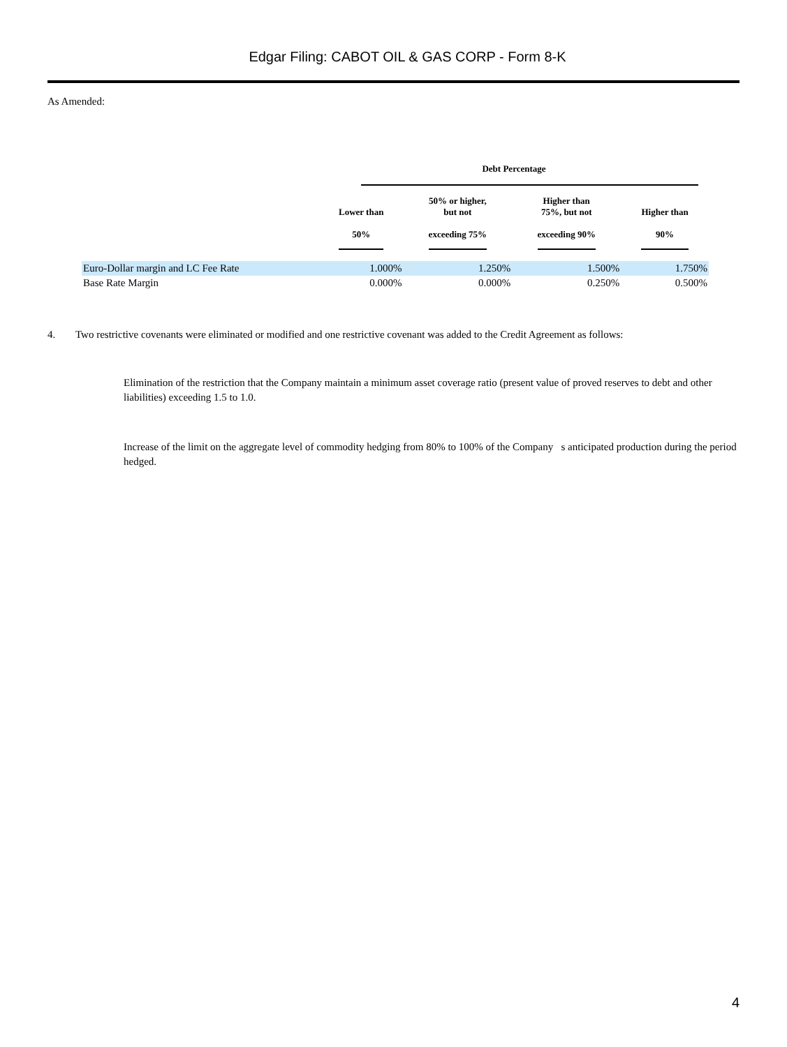Edgar Filing: CABOT OIL & GAS CORP - Form 8-K
As Amended:
| | Debt Percentage | | | |
| --- | --- | --- | --- | --- |
| | Lower than 50% | 50% or higher, but not exceeding 75% | Higher than 75%, but not exceeding 90% | Higher than 90% |
| Euro-Dollar margin and LC Fee Rate | 1.000% | 1.250% | 1.500% | 1.750% |
| Base Rate Margin | 0.000% | 0.000% | 0.250% | 0.500% |
4. Two restrictive covenants were eliminated or modified and one restrictive covenant was added to the Credit Agreement as follows:
Elimination of the restriction that the Company maintain a minimum asset coverage ratio (present value of proved reserves to debt and other liabilities) exceeding 1.5 to 1.0.
Increase of the limit on the aggregate level of commodity hedging from 80% to 100% of the Company s anticipated production during the period hedged.
4